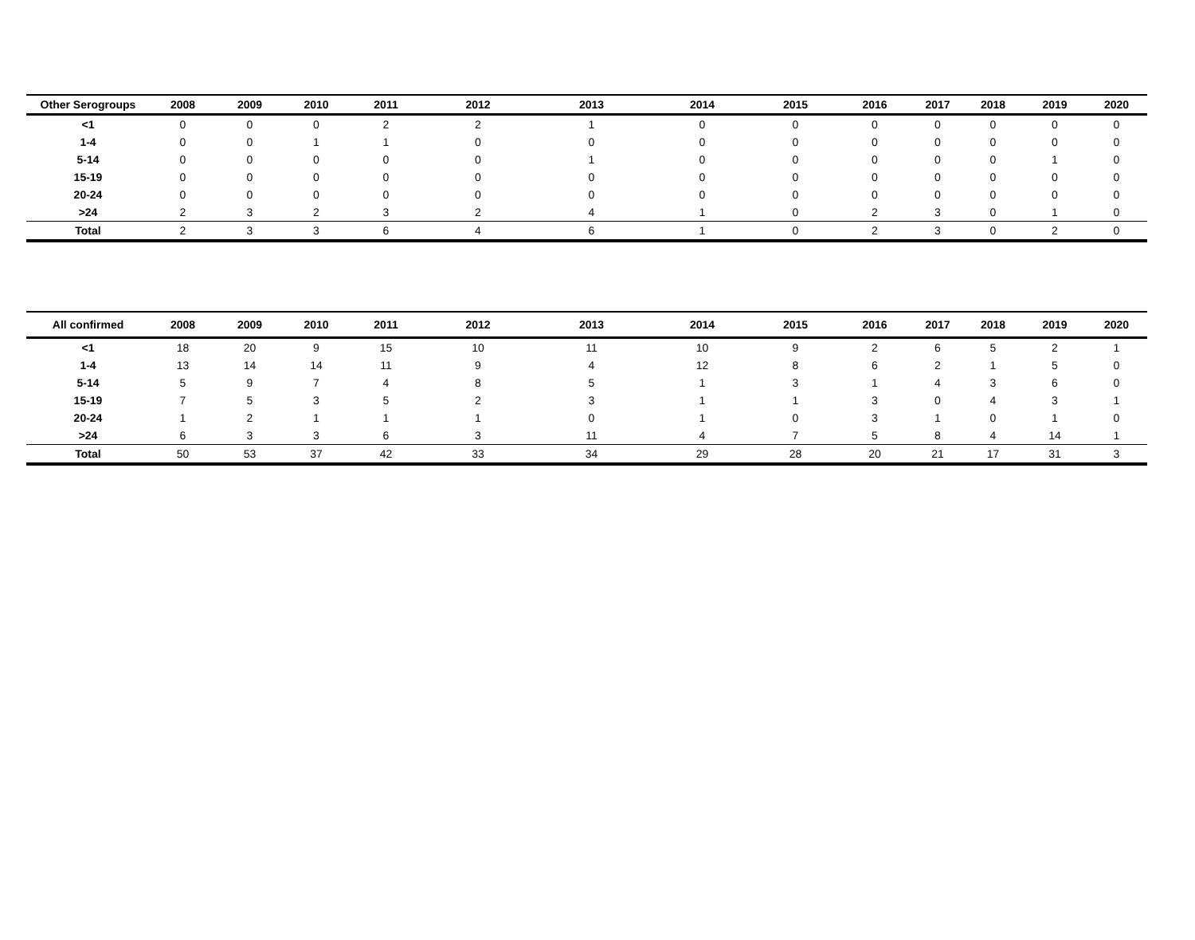| Other Serogroups | 2008 | 2009 | 2010 | 2011 | 2012 | 2013 | 2014 | 2015 | 2016 | 2017 | 2018 | 2019 | 2020 |
| --- | --- | --- | --- | --- | --- | --- | --- | --- | --- | --- | --- | --- | --- |
| <1 | 0 | 0 | 0 | 2 | 2 | 1 | 0 | 0 | 0 | 0 | 0 | 0 | 0 |
| 1-4 | 0 | 0 | 1 | 1 | 0 | 0 | 0 | 0 | 0 | 0 | 0 | 0 | 0 |
| 5-14 | 0 | 0 | 0 | 0 | 0 | 1 | 0 | 0 | 0 | 0 | 0 | 1 | 0 |
| 15-19 | 0 | 0 | 0 | 0 | 0 | 0 | 0 | 0 | 0 | 0 | 0 | 0 | 0 |
| 20-24 | 0 | 0 | 0 | 0 | 0 | 0 | 0 | 0 | 0 | 0 | 0 | 0 | 0 |
| >24 | 2 | 3 | 2 | 3 | 2 | 4 | 1 | 0 | 2 | 3 | 0 | 1 | 0 |
| Total | 2 | 3 | 3 | 6 | 4 | 6 | 1 | 0 | 2 | 3 | 0 | 2 | 0 |
| All confirmed | 2008 | 2009 | 2010 | 2011 | 2012 | 2013 | 2014 | 2015 | 2016 | 2017 | 2018 | 2019 | 2020 |
| --- | --- | --- | --- | --- | --- | --- | --- | --- | --- | --- | --- | --- | --- |
| <1 | 18 | 20 | 9 | 15 | 10 | 11 | 10 | 9 | 2 | 6 | 5 | 2 | 1 |
| 1-4 | 13 | 14 | 14 | 11 | 9 | 4 | 12 | 8 | 6 | 2 | 1 | 5 | 0 |
| 5-14 | 5 | 9 | 7 | 4 | 8 | 5 | 1 | 3 | 1 | 4 | 3 | 6 | 0 |
| 15-19 | 7 | 5 | 3 | 5 | 2 | 3 | 1 | 1 | 3 | 0 | 4 | 3 | 1 |
| 20-24 | 1 | 2 | 1 | 1 | 1 | 0 | 1 | 0 | 3 | 1 | 0 | 1 | 0 |
| >24 | 6 | 3 | 3 | 6 | 3 | 11 | 4 | 7 | 5 | 8 | 4 | 14 | 1 |
| Total | 50 | 53 | 37 | 42 | 33 | 34 | 29 | 28 | 20 | 21 | 17 | 31 | 3 |